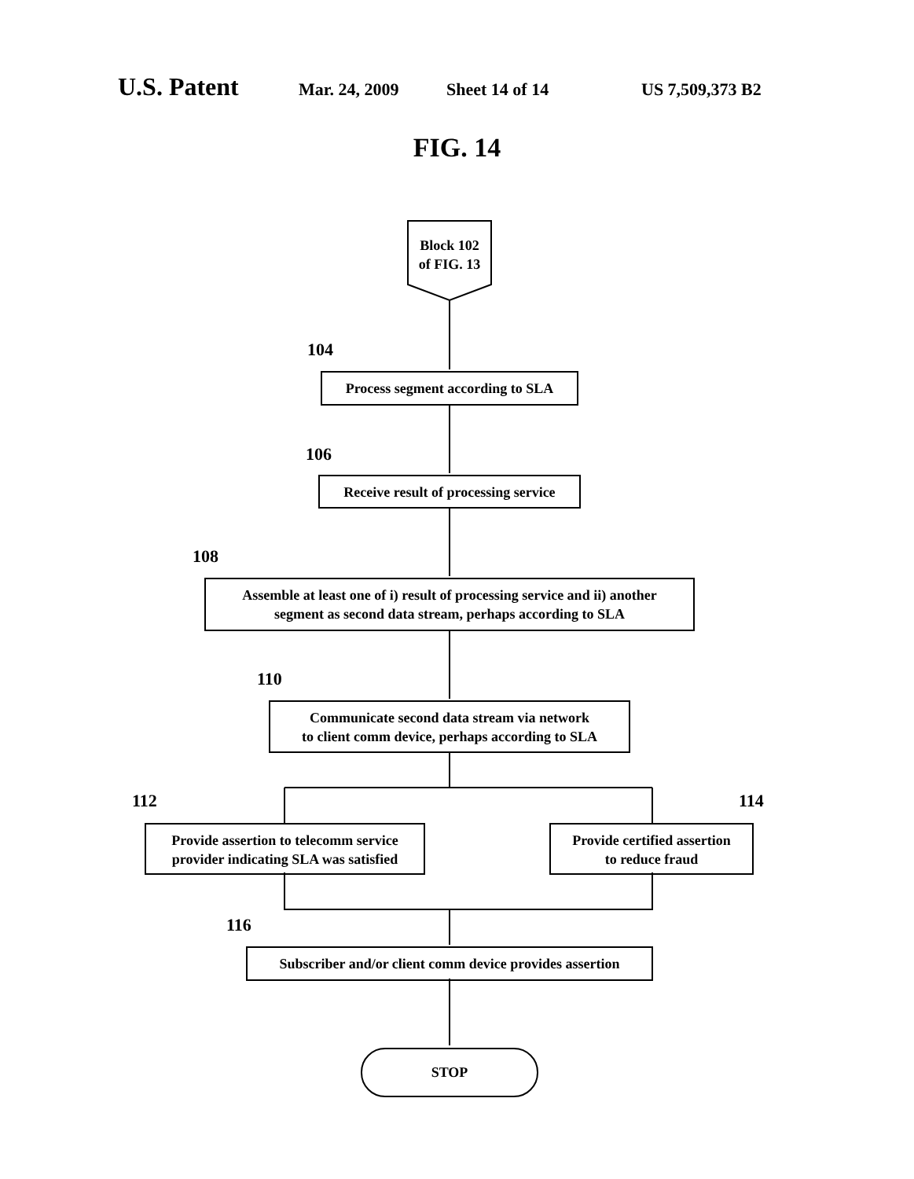U.S. Patent Mar. 24, 2009 Sheet 14 of 14 US 7,509,373 B2
FIG. 14
Block 102
of FIG. 13
104
Process segment according to SLA
106
Receive result of processing service
108
Assemble at least one of i) result of processing service and ii) another
segment as second data stream, perhaps according to SLA
110
Communicate second data stream via network
to client comm device, perhaps according to SLA
112
Provide assertion to telecomm service
provider indicating SLA was satisfied
114
Provide certified assertion
to reduce fraud
116
Subscriber and/or client comm device provides assertion
STOP